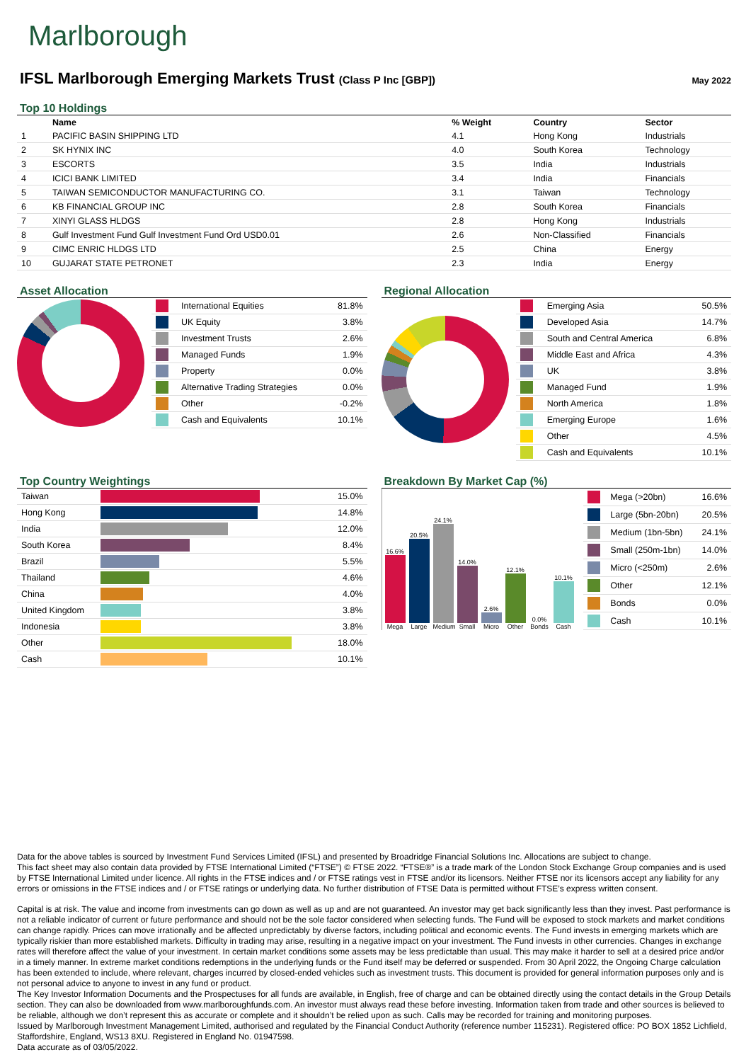Marlborough
IFSL Marlborough Emerging Markets Trust (Class P Inc [GBP])
May 2022
Top 10 Holdings
| | Name | % Weight | Country | Sector |
| --- | --- | --- | --- | --- |
| 1 | PACIFIC BASIN SHIPPING LTD | 4.1 | Hong Kong | Industrials |
| 2 | SK HYNIX INC | 4.0 | South Korea | Technology |
| 3 | ESCORTS | 3.5 | India | Industrials |
| 4 | ICICI BANK LIMITED | 3.4 | India | Financials |
| 5 | TAIWAN SEMICONDUCTOR MANUFACTURING CO. | 3.1 | Taiwan | Technology |
| 6 | KB FINANCIAL GROUP INC | 2.8 | South Korea | Financials |
| 7 | XINYI GLASS HLDGS | 2.8 | Hong Kong | Industrials |
| 8 | Gulf Investment Fund Gulf Investment Fund Ord USD0.01 | 2.6 | Non-Classified | Financials |
| 9 | CIMC ENRIC HLDGS LTD | 2.5 | China | Energy |
| 10 | GUJARAT STATE PETRONET | 2.3 | India | Energy |
Asset Allocation
| | International Equities | 81.8% |
| | UK Equity | 3.8% |
| | Investment Trusts | 2.6% |
| | Managed Funds | 1.9% |
| | Property | 0.0% |
| | Alternative Trading Strategies | 0.0% |
| | Other | -0.2% |
| | Cash and Equivalents | 10.1% |
Regional Allocation
| | Emerging Asia | 50.5% |
| | Developed Asia | 14.7% |
| | South and Central America | 6.8% |
| | Middle East and Africa | 4.3% |
| | UK | 3.8% |
| | Managed Fund | 1.9% |
| | North America | 1.8% |
| | Emerging Europe | 1.6% |
| | Other | 4.5% |
| | Cash and Equivalents | 10.1% |
Top Country Weightings
| Taiwan | | 15.0% |
| Hong Kong | | 14.8% |
| India | | 12.0% |
| South Korea | | 8.4% |
| Brazil | | 5.5% |
| Thailand | | 4.6% |
| China | | 4.0% |
| United Kingdom | | 3.8% |
| Indonesia | | 3.8% |
| Other | | 18.0% |
| Cash | | 10.1% |
Breakdown By Market Cap (%)
16.6%
Mega
20.5%
Large
24.1%
Medium
14.0%
Small
2.6%
Micro
12.1%
Other
0.0%
Bonds
10.1%
Cash
| | Mega (>20bn) | 16.6% |
| | Large (5bn-20bn) | 20.5% |
| | Medium (1bn-5bn) | 24.1% |
| | Small (250m-1bn) | 14.0% |
| | Micro (<250m) | 2.6% |
| | Other | 12.1% |
| | Bonds | 0.0% |
| | Cash | 10.1% |
Data for the above tables is sourced by Investment Fund Services Limited (IFSL) and presented by Broadridge Financial Solutions Inc. Allocations are subject to change.
This fact sheet may also contain data provided by FTSE International Limited (“FTSE”) © FTSE 2022. “FTSE®” is a trade mark of the London Stock Exchange Group companies and is used by FTSE International Limited under licence. All rights in the FTSE indices and / or FTSE ratings vest in FTSE and/or its licensors. Neither FTSE nor its licensors accept any liability for any errors or omissions in the FTSE indices and / or FTSE ratings or underlying data. No further distribution of FTSE Data is permitted without FTSE’s express written consent.
Capital is at risk. The value and income from investments can go down as well as up and are not guaranteed. An investor may get back significantly less than they invest. Past performance is not a reliable indicator of current or future performance and should not be the sole factor considered when selecting funds. The Fund will be exposed to stock markets and market conditions can change rapidly. Prices can move irrationally and be affected unpredictably by diverse factors, including political and economic events. The Fund invests in emerging markets which are typically riskier than more established markets. Difficulty in trading may arise, resulting in a negative impact on your investment. The Fund invests in other currencies. Changes in exchange rates will therefore affect the value of your investment. In certain market conditions some assets may be less predictable than usual. This may make it harder to sell at a desired price and/or in a timely manner. In extreme market conditions redemptions in the underlying funds or the Fund itself may be deferred or suspended. From 30 April 2022, the Ongoing Charge calculation has been extended to include, where relevant, charges incurred by closed-ended vehicles such as investment trusts. This document is provided for general information purposes only and is not personal advice to anyone to invest in any fund or product.
The Key Investor Information Documents and the Prospectuses for all funds are available, in English, free of charge and can be obtained directly using the contact details in the Group Details section. They can also be downloaded from www.marlboroughfunds.com. An investor must always read these before investing. Information taken from trade and other sources is believed to be reliable, although we don’t represent this as accurate or complete and it shouldn’t be relied upon as such. Calls may be recorded for training and monitoring purposes.
Issued by Marlborough Investment Management Limited, authorised and regulated by the Financial Conduct Authority (reference number 115231). Registered office: PO BOX 1852 Lichfield, Staffordshire, England, WS13 8XU. Registered in England No. 01947598.
Data accurate as of 03/05/2022.